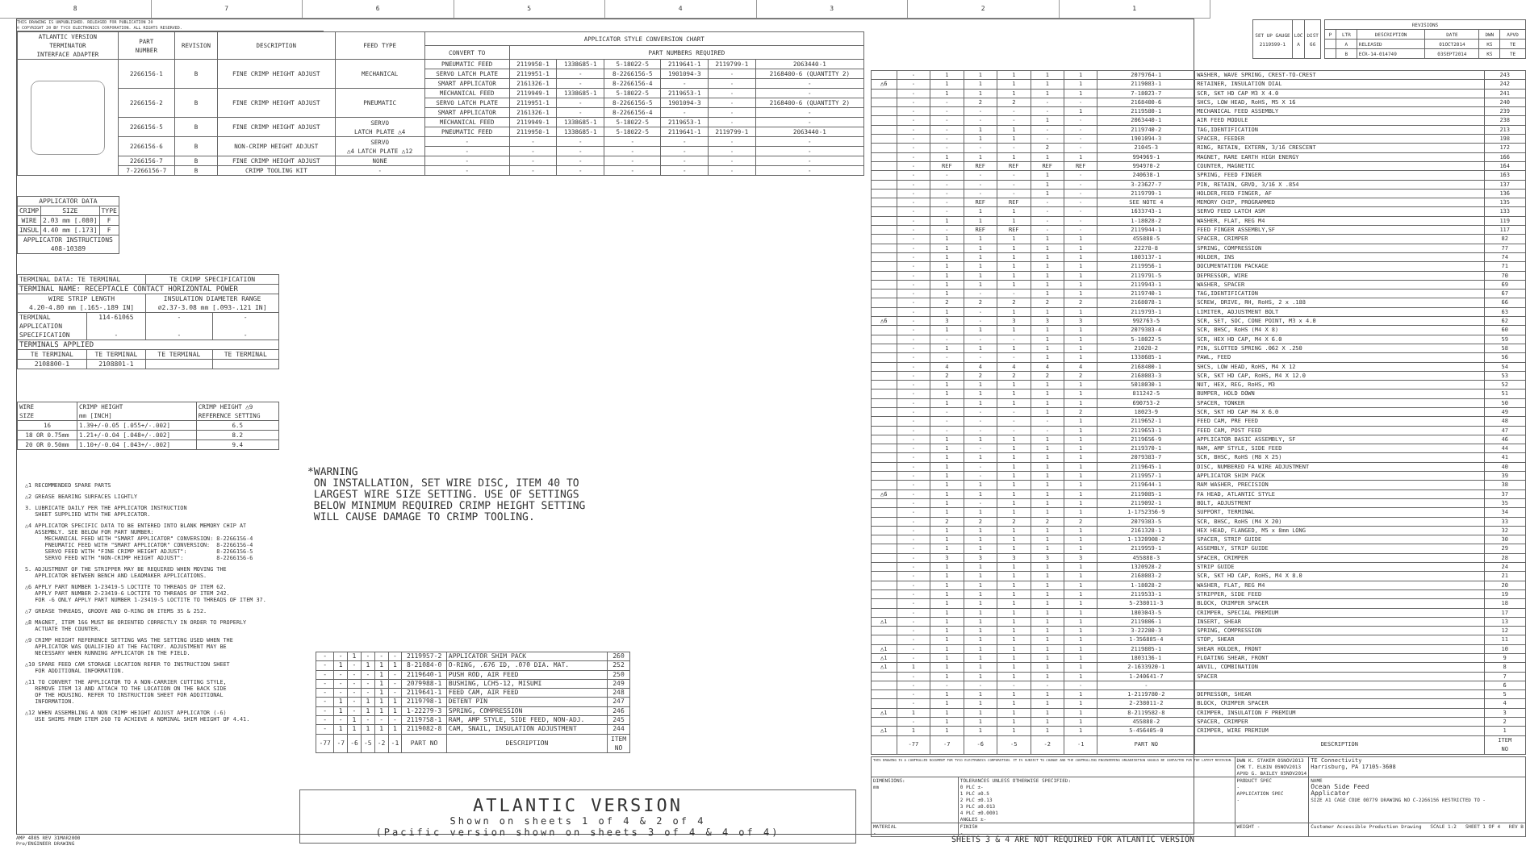8 7 6 5 4 3 2 1
THIS DRAWING IS UNPUBLISHED. RELEASED FOR PUBLICATION 20
© COPYRIGHT 20 BY TYCO ELECTRONICS CORPORATION. ALL RIGHTS RESERVED.
| ATLANTIC VERSION TERMINATOR INTERFACE ADAPTER | PART NUMBER | REVISION | DESCRIPTION | FEED TYPE | APPLICATOR STYLE CONVERSION CHART | | | | | | |
| --- | --- | --- | --- | --- | --- | --- | --- | --- | --- | --- | --- |
| | | | | | CONVERT TO | PART NUMBERS REQUIRED | | | | | |
| | 2266156-1 | B | FINE CRIMP HEIGHT ADJUST | MECHANICAL | PNEUMATIC FEED | 2119950-1 | 1338685-1 | 5-18022-5 | 2119641-1 | 2119799-1 | 2063440-1 |
| | | | | | SERVO LATCH PLATE | 2119951-1 | - | 8-2266156-5 | 1901094-3 | - | 2168400-6 (QUANTITY 2) |
| | | | | | SMART APPLICATOR | 2161326-1 | - | 8-2266156-4 | - | - | - |
| | 2266156-2 | B | FINE CRIMP HEIGHT ADJUST | PNEUMATIC | MECHANICAL FEED | 2119949-1 | 1338685-1 | 5-18022-5 | 2119653-1 | - | - |
| | | | | | SERVO LATCH PLATE | 2119951-1 | - | 8-2266156-5 | 1901094-3 | - | 2168400-6 (QUANTITY 2) |
| | | | | | SMART APPLICATOR | 2161326-1 | - | 8-2266156-4 | - | - | - |
| | 2266156-5 | B | FINE CRIMP HEIGHT ADJUST | SERVO LATCH PLATE △4 | MECHANICAL FEED | 2119949-1 | 1338685-1 | 5-18022-5 | 2119653-1 | - | - |
| | | | | | PNEUMATIC FEED | 2119950-1 | 1338685-1 | 5-18022-5 | 2119641-1 | 2119799-1 | 2063440-1 |
| | 2266156-6 | B | NON-CRIMP HEIGHT ADJUST | SERVO △4 LATCH PLATE △12 | - | - | - | - | - | - | - |
| | | | | | - | - | - | - | - | - | - |
| | 2266156-7 | B | FINE CRIMP HEIGHT ADJUST | NONE | - | - | - | - | - | - | - |
| | 7-2266156-7 | B | CRIMP TOOLING KIT | - | - | - | - | - | - | - | - |
| APPLICATOR DATA | | |
| --- | --- | --- |
| CRIMP | SIZE | TYPE |
| WIRE | 2.03 mm [.080] | F |
| INSUL | 4.40 mm [.173] | F |
| APPLICATOR INSTRUCTIONS 408-10389 | | |
| TERMINAL DATA: TE TERMINAL | | TE CRIMP SPECIFICATION | |
| TERMINAL NAME: RECEPTACLE CONTACT HORIZONTAL POWER | | | |
| WIRE STRIP LENGTH 4.20-4.80 mm [.165-.189 IN] | | INSULATION DIAMETER RANGE ∅2.37-3.08 mm [.093-.121 IN] | |
| TERMINAL APPLICATION SPECIFICATION | 114-61065 - | - - | - - |
| TERMINALS APPLIED | | | |
| TE TERMINAL | TE TERMINAL | TE TERMINAL | TE TERMINAL |
| 2108800-1 | 2108801-1 | | |
| WIRE SIZE | CRIMP HEIGHT mm [INCH] | CRIMP HEIGHT △9 REFERENCE SETTING |
| --- | --- | --- |
| 16 | 1.39+/-0.05 [.055+/-.002] | 6.5 |
| 18 OR 0.75mm | 1.21+/-0.04 [.048+/-.002] | 8.2 |
| 20 OR 0.50mm | 1.10+/-0.04 [.043+/-.002] | 9.4 |
△1 RECOMMENDED SPARE PARTS
△2 GREASE BEARING SURFACES LIGHTLY
3. LUBRICATE DAILY PER THE APPLICATOR INSTRUCTION SHEET SUPPLIED WITH THE APPLICATOR.
△4 APPLICATOR SPECIFIC DATA TO BE ENTERED INTO BLANK MEMORY CHIP AT ASSEMBLY. SEE BELOW FOR PART NUMBER: MECHANICAL FEED WITH "SMART APPLICATOR" CONVERSION: 8-2266156-4 PNEUMATIC FEED WITH "SMART APPLICATOR" CONVERSION: 8-2266156-4 SERVO FEED WITH "FINE CRIMP HEIGHT ADJUST": 8-2266156-5 SERVO FEED WITH "NON-CRIMP HEIGHT ADJUST": 8-2266156-6
5. ADJUSTMENT OF THE STRIPPER MAY BE REQUIRED WHEN MOVING THE APPLICATOR BETWEEN BENCH AND LEADMAKER APPLICATIONS.
△6 APPLY PART NUMBER 1-23419-5 LOCTITE TO THREADS OF ITEM 62. APPLY PART NUMBER 2-23419-6 LOCTITE TO THREADS OF ITEM 242. FOR -6 ONLY APPLY PART NUMBER 1-23419-5 LOCTITE TO THREADS OF ITEM 37.
△7 GREASE THREADS, GROOVE AND O-RING ON ITEMS 35 & 252.
△8 MAGNET, ITEM 166 MUST BE ORIENTED CORRECTLY IN ORDER TO PROPERLY ACTUATE THE COUNTER.
△9 CRIMP HEIGHT REFERENCE SETTING WAS THE SETTING USED WHEN THE APPLICATOR WAS QUALIFIED AT THE FACTORY. ADJUSTMENT MAY BE NECESSARY WHEN RUNNING APPLICATOR IN THE FIELD.
△10 SPARE FEED CAM STORAGE LOCATION REFER TO INSTRUCTION SHEET FOR ADDITIONAL INFORMATION.
△11 TO CONVERT THE APPLICATOR TO A NON-CARRIER CUTTING STYLE, REMOVE ITEM 13 AND ATTACH TO THE LOCATION ON THE BACK SIDE OF THE HOUSING. REFER TO INSTRUCTION SHEET FOR ADDITIONAL INFORMATION.
△12 WHEN ASSEMBLING A NON CRIMP HEIGHT ADJUST APPLICATOR (-6) USE SHIMS FROM ITEM 260 TO ACHIEVE A NOMINAL SHIM HEIGHT OF 4.41.
*WARNING ON INSTALLATION, SET WIRE DISC, ITEM 40 TO LARGEST WIRE SIZE SETTING. USE OF SETTINGS BELOW MINIMUM REQUIRED CRIMP HEIGHT SETTING WILL CAUSE DAMAGE TO CRIMP TOOLING.
| - | - | 1 | - | - | - | 2119957-2 | APPLICATOR SHIM PACK | 260 |
| - | 1 | - | 1 | 1 | 1 | 8-21084-0 | O-RING, .676 ID, .070 DIA. MAT. | 252 |
| - | - | - | - | 1 | - | 2119640-1 | PUSH ROD, AIR FEED | 250 |
| - | - | - | - | 1 | - | 2079988-1 | BUSHING, LCH5-12, MISUMI | 249 |
| - | - | - | - | 1 | - | 2119641-1 | FEED CAM, AIR FEED | 248 |
| - | 1 | - | 1 | 1 | 1 | 2119798-1 | DETENT PIN | 247 |
| - | 1 | - | 1 | 1 | 1 | 1-22279-3 | SPRING, COMPRESSION | 246 |
| - | - | 1 | - | - | - | 2119758-1 | RAM, AMP STYLE, SIDE FEED, NON-ADJ. | 245 |
| - | 1 | 1 | 1 | 1 | 1 | 2119082-8 | CAM, SNAIL, INSULATION ADJUSTMENT | 244 |
| -77 | -7 | -6 | -5 | -2 | -1 | PART NO | DESCRIPTION | ITEM NO |
ATLANTIC VERSION
Shown on sheets 1 of 4 & 2 of 4
(Pacific version shown on sheets 3 of 4 & 4 of 4)
| SET UP GAUGE 2119599-1 | LOC A | DIST 66 |
| REVISIONS | | | | | |
| --- | --- | --- | --- | --- | --- |
| P | LTR | DESCRIPTION | DATE | DWN | APVD |
| | A | RELEASED | 01OCT2014 | KS | TE |
| | B | ECR-14-014749 | 03SEPT2014 | KS | TE |
| | - | 1 | 1 | 1 | 1 | 1 | 2079764-1 | WASHER, WAVE SPRING, CREST-TO-CREST | 243 |
| △6 | - | 1 | 1 | 1 | 1 | 1 | 2119083-1 | RETAINER, INSULATION DIAL | 242 |
| | - | 1 | 1 | 1 | 1 | 1 | 7-18023-7 | SCR, SKT HD CAP M3 X 4.0 | 241 |
| | - | - | 2 | 2 | - | - | 2168400-6 | SHCS, LOW HEAD, RoHS, M5 X 16 | 240 |
| | - | - | - | - | - | 1 | 2119580-1 | MECHANICAL FEED ASSEMBLY | 239 |
| | - | - | - | - | 1 | - | 2063440-1 | AIR FEED MODULE | 238 |
| | - | - | 1 | 1 | - | - | 2119740-2 | TAG,IDENTIFICATION | 213 |
| | - | - | 1 | 1 | - | - | 1901094-3 | SPACER, FEEDER | 198 |
| | - | - | - | - | 2 | - | 21045-3 | RING, RETAIN, EXTERN, 3/16 CRESCENT | 172 |
| | - | 1 | 1 | 1 | 1 | 1 | 994969-1 | MAGNET, RARE EARTH HIGH ENERGY | 166 |
| | - | REF | REF | REF | REF | REF | 994970-2 | COUNTER, MAGNETIC | 164 |
| | - | - | - | - | 1 | - | 240638-1 | SPRING, FEED FINGER | 163 |
| | - | - | - | - | 1 | - | 3-23627-7 | PIN, RETAIN, GRVD, 3/16 X .854 | 137 |
| | - | - | - | - | 1 | - | 2119799-1 | HOLDER,FEED FINGER, AF | 136 |
| | - | - | REF | REF | - | - | SEE NOTE 4 | MEMORY CHIP, PROGRAMMED | 135 |
| | - | - | 1 | 1 | - | - | 1633743-1 | SERVO FEED LATCH ASM | 133 |
| | - | 1 | 1 | 1 | - | - | 1-18028-2 | WASHER, FLAT, REG M4 | 119 |
| | - | - | REF | REF | - | - | 2119944-1 | FEED FINGER ASSEMBLY,SF | 117 |
| | - | 1 | 1 | 1 | 1 | 1 | 455888-5 | SPACER, CRIMPER | 82 |
| | - | 1 | 1 | 1 | 1 | 1 | 22278-8 | SPRING, COMPRESSION | 77 |
| | - | 1 | 1 | 1 | 1 | 1 | 1803137-1 | HOLDER, INS | 74 |
| | - | 1 | 1 | 1 | 1 | 1 | 2119956-1 | DOCUMENTATION PACKAGE | 71 |
| | - | 1 | 1 | 1 | 1 | 1 | 2119791-5 | DEPRESSOR, WIRE | 70 |
| | - | 1 | 1 | 1 | 1 | 1 | 2119943-1 | WASHER, SPACER | 69 |
| | - | 1 | - | - | 1 | 1 | 2119740-1 | TAG,IDENTIFICATION | 67 |
| | - | 2 | 2 | 2 | 2 | 2 | 2168078-1 | SCREW, DRIVE, RH, RoHS, 2 x .188 | 66 |
| | - | 1 | - | 1 | 1 | 1 | 2119793-1 | LIMITER, ADJUSTMENT BOLT | 63 |
| △6 | - | 3 | - | 3 | 3 | 3 | 992763-5 | SCR, SET, SOC, CONE POINT, M3 x 4.0 | 62 |
| | - | 1 | 1 | 1 | 1 | 1 | 2079383-4 | SCR, BHSC, RoHS (M4 X 8) | 60 |
| | - | - | - | - | 1 | 1 | 5-18022-5 | SCR, HEX HD CAP, M4 X 6.0 | 59 |
| | - | 1 | 1 | 1 | 1 | 1 | 21028-2 | PIN, SLOTTED SPRING .062 X .250 | 58 |
| | - | - | - | - | 1 | 1 | 1338685-1 | PAWL, FEED | 56 |
| | - | 4 | 4 | 4 | 4 | 4 | 2168400-1 | SHCS, LOW HEAD, RoHS, M4 X 12 | 54 |
| | - | 2 | 2 | 2 | 2 | 2 | 2168083-3 | SCR, SKT HD CAP, RoHS, M4 X 12.0 | 53 |
| | - | 1 | 1 | 1 | 1 | 1 | 5018030-1 | NUT, HEX, REG, RoHS, M3 | 52 |
| | - | 1 | 1 | 1 | 1 | 1 | 811242-5 | BUMPER, HOLD DOWN | 51 |
| | - | 1 | 1 | 1 | 1 | 1 | 690753-2 | SPACER, TONKER | 50 |
| | - | - | - | - | 1 | 2 | 18023-9 | SCR, SKT HD CAP M4 X 6.0 | 49 |
| | - | - | - | - | - | 1 | 2119652-1 | FEED CAM, PRE FEED | 48 |
| | - | - | - | - | - | 1 | 2119653-1 | FEED CAM, POST FEED | 47 |
| | - | 1 | 1 | 1 | 1 | 1 | 2119656-9 | APPLICATOR BASIC ASSEMBLY, SF | 46 |
| | - | 1 | - | 1 | 1 | 1 | 2119370-1 | RAM, AMP STYLE, SIDE FEED | 44 |
| | - | 1 | 1 | 1 | 1 | 1 | 2079383-7 | SCR, BHSC, RoHS (M8 X 25) | 41 |
| | - | 1 | - | 1 | 1 | 1 | 2119645-1 | DISC, NUMBERED FA WIRE ADJUSTMENT | 40 |
| | - | 1 | - | 1 | 1 | 1 | 2119957-1 | APPLICATOR SHIM PACK | 39 |
| | - | 1 | 1 | 1 | 1 | 1 | 2119644-1 | RAM WASHER, PRECISION | 38 |
| △6 | - | 1 | 1 | 1 | 1 | 1 | 2119085-1 | FA HEAD, ATLANTIC STYLE | 37 |
| | - | 1 | - | 1 | 1 | 1 | 2119092-1 | BOLT, ADJUSTMENT | 35 |
| | - | 1 | 1 | 1 | 1 | 1 | 1-1752356-9 | SUPPORT, TERMINAL | 34 |
| | - | 2 | 2 | 2 | 2 | 2 | 2079383-5 | SCR, BHSC, RoHS (M4 X 20) | 33 |
| | - | 1 | 1 | 1 | 1 | 1 | 2161328-1 | HEX HEAD, FLANGED, M5 x 8mm LONG | 32 |
| | - | 1 | 1 | 1 | 1 | 1 | 1-1320908-2 | SPACER, STRIP GUIDE | 30 |
| | - | 1 | 1 | 1 | 1 | 1 | 2119959-1 | ASSEMBLY, STRIP GUIDE | 29 |
| | - | 3 | 3 | 3 | 3 | 3 | 455888-3 | SPACER, CRIMPER | 28 |
| | - | 1 | 1 | 1 | 1 | 1 | 1320928-2 | STRIP GUIDE | 24 |
| | - | 1 | 1 | 1 | 1 | 1 | 2168083-2 | SCR, SKT HD CAP, RoHS, M4 X 8.0 | 21 |
| | - | 1 | 1 | 1 | 1 | 1 | 1-18028-2 | WASHER, FLAT, REG M4 | 20 |
| | - | 1 | 1 | 1 | 1 | 1 | 2119533-1 | STRIPPER, SIDE FEED | 19 |
| | - | 1 | 1 | 1 | 1 | 1 | 5-238011-3 | BLOCK, CRIMPER SPACER | 18 |
| | - | 1 | 1 | 1 | 1 | 1 | 1803043-5 | CRIMPER, SPECIAL PREMIUM | 17 |
| △1 | - | 1 | 1 | 1 | 1 | 1 | 2119806-1 | INSERT, SHEAR | 13 |
| | - | 1 | 1 | 1 | 1 | 1 | 3-22280-3 | SPRING, COMPRESSION | 12 |
| | - | 1 | 1 | 1 | 1 | 1 | 1-356885-4 | STOP, SHEAR | 11 |
| △1 | - | 1 | 1 | 1 | 1 | 1 | 2119805-1 | SHEAR HOLDER, FRONT | 10 |
| △1 | - | 1 | 1 | 1 | 1 | 1 | 1803136-1 | FLOATING SHEAR, FRONT | 9 |
| △1 | 1 | 1 | 1 | 1 | 1 | 1 | 2-1633920-1 | ANVIL, COMBINATION | 8 |
| | - | 1 | 1 | 1 | 1 | 1 | 1-240641-7 | SPACER | 7 |
| | - | - | - | - | - | - | - | | 6 |
| | - | 1 | 1 | 1 | 1 | 1 | 1-2119780-2 | DEPRESSOR, SHEAR | 5 |
| | - | 1 | 1 | 1 | 1 | 1 | 2-238011-2 | BLOCK, CRIMPER SPACER | 4 |
| △1 | 1 | 1 | 1 | 1 | 1 | 1 | 8-2119582-8 | CRIMPER, INSULATION F PREMIUM | 3 |
| | - | 1 | 1 | 1 | 1 | 1 | 455888-2 | SPACER, CRIMPER | 2 |
| △1 | 1 | 1 | 1 | 1 | 1 | 1 | 5-456405-0 | CRIMPER, WIRE PREMIUM | 1 |
| | -77 | -7 | -6 | -5 | -2 | -1 | PART NO | DESCRIPTION | ITEM NO |
| THIS DRAWING IS A CONTROLLED DOCUMENT FOR TYCO ELECTRONICS CORPORATION. IT IS SUBJECT TO CHANGE AND THE CONTROLLING ENGINEERING ORGANIZATION SHOULD BE CONTACTED FOR THE LATEST REVISION. | | DWN K. STAKEM 05NOV2013 CHK T. ELBIN 05NOV2013 APVD G. BAILEY 05NOV2014 | TE Connectivity Harrisburg, PA 17105-3608 |
| DIMENSIONS: mm | TOLERANCES UNLESS OTHERWISE SPECIFIED: 0 PLC ±- 1 PLC ±0.5 2 PLC ±0.13 3 PLC ±0.013 4 PLC ±0.0001 ANGLES ±- | PRODUCT SPEC - APPLICATION SPEC - | NAME Ocean Side Feed Applicator SIZE A1 CAGE CODE 00779 DRAWING NO C-2266156 RESTRICTED TO - |
| MATERIAL - | FINISH - | WEIGHT - | Customer Accessible Production Drawing SCALE 1:2 SHEET 1 OF 4 REV B |
AMP 4805 REV 31MAR2000
Pro/ENGINEER DRAWING SHEETS 3 & 4 ARE NOT REQUIRED FOR ATLANTIC VERSION